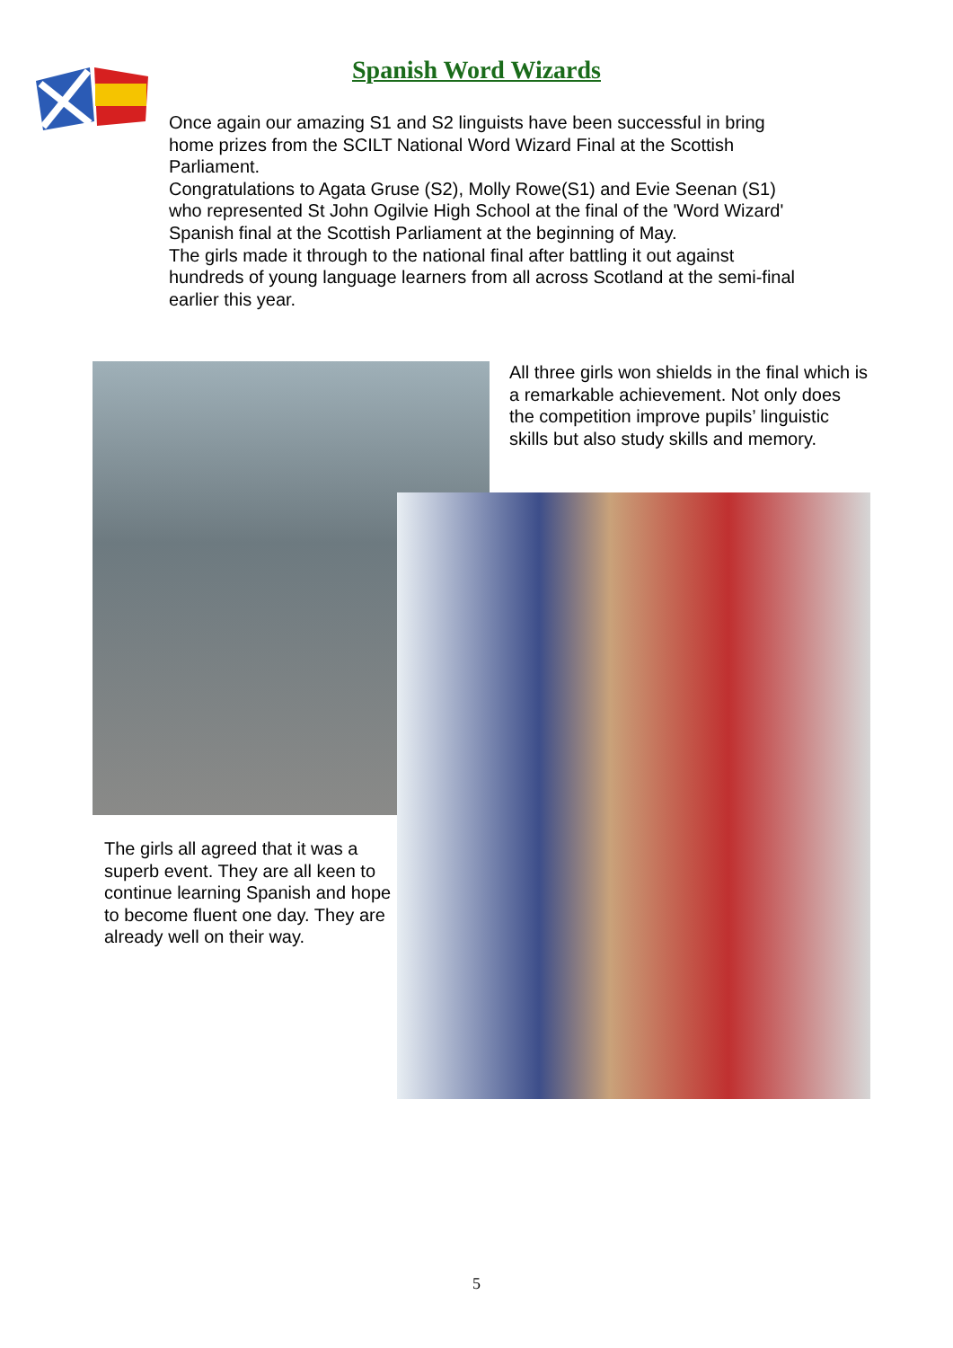Spanish Word Wizards
Once again our amazing S1 and S2 linguists have been successful in bring home prizes from the SCILT National Word Wizard Final at the Scottish Parliament.
Congratulations to Agata Gruse (S2), Molly Rowe(S1) and Evie Seenan (S1) who represented St John Ogilvie High School at the final of the 'Word Wizard' Spanish final at the Scottish Parliament at the beginning of May.
The girls made it through to the national final after battling it out against hundreds of young language learners from all across Scotland at the semi-final earlier this year.
All three girls won shields in the final which is a remarkable achievement. Not only does the competition improve pupils’ linguistic skills but also study skills and memory.
The girls all agreed that it was a superb event. They are all keen to continue learning Spanish and hope to become fluent one day. They are already well on their way.
5